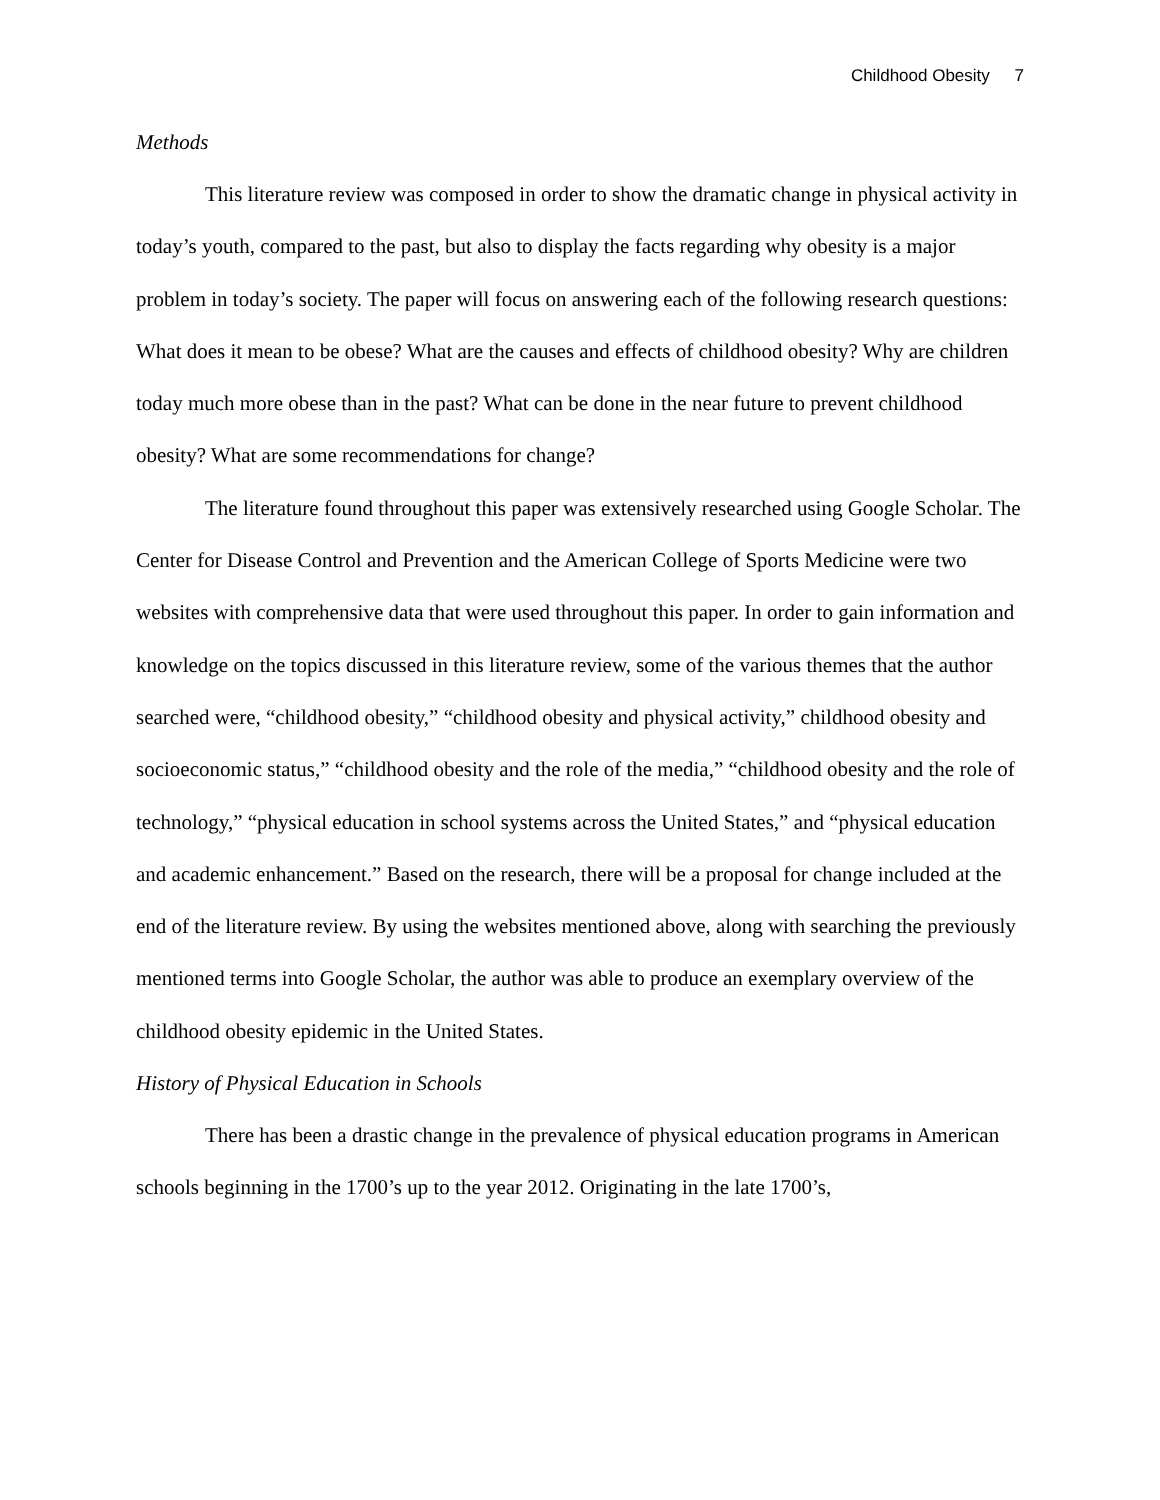Childhood Obesity 7
Methods
This literature review was composed in order to show the dramatic change in physical activity in today’s youth, compared to the past, but also to display the facts regarding why obesity is a major problem in today’s society. The paper will focus on answering each of the following research questions: What does it mean to be obese? What are the causes and effects of childhood obesity? Why are children today much more obese than in the past? What can be done in the near future to prevent childhood obesity? What are some recommendations for change?
The literature found throughout this paper was extensively researched using Google Scholar. The Center for Disease Control and Prevention and the American College of Sports Medicine were two websites with comprehensive data that were used throughout this paper. In order to gain information and knowledge on the topics discussed in this literature review, some of the various themes that the author searched were, “childhood obesity,” “childhood obesity and physical activity,” childhood obesity and socioeconomic status,” “childhood obesity and the role of the media,” “childhood obesity and the role of technology,” “physical education in school systems across the United States,” and “physical education and academic enhancement.” Based on the research, there will be a proposal for change included at the end of the literature review. By using the websites mentioned above, along with searching the previously mentioned terms into Google Scholar, the author was able to produce an exemplary overview of the childhood obesity epidemic in the United States.
History of Physical Education in Schools
There has been a drastic change in the prevalence of physical education programs in American schools beginning in the 1700’s up to the year 2012. Originating in the late 1700’s,